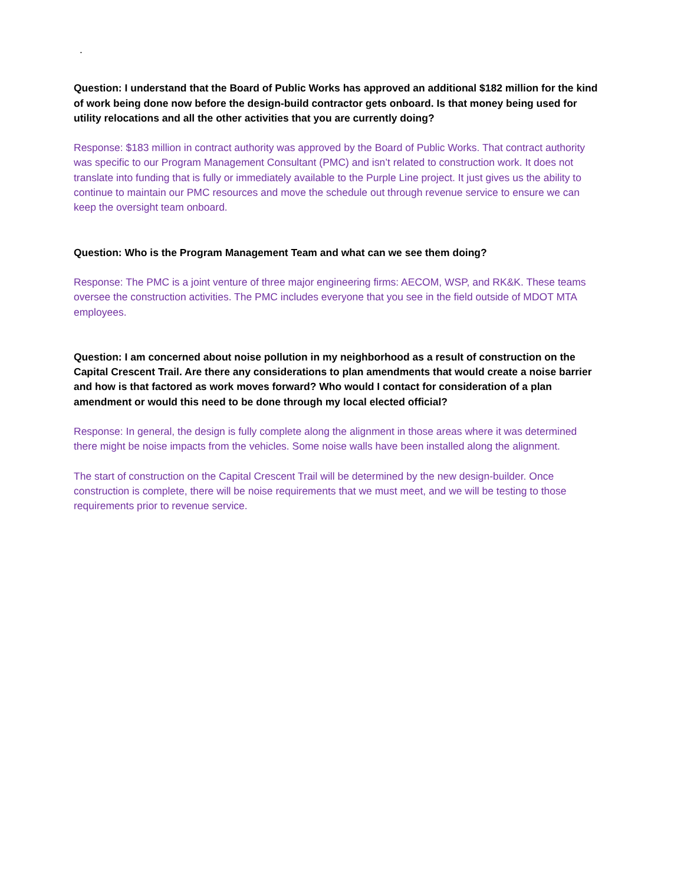.
Question: I understand that the Board of Public Works has approved an additional $182 million for the kind of work being done now before the design-build contractor gets onboard. Is that money being used for utility relocations and all the other activities that you are currently doing?
Response: $183 million in contract authority was approved by the Board of Public Works. That contract authority was specific to our Program Management Consultant (PMC) and isn’t related to construction work. It does not translate into funding that is fully or immediately available to the Purple Line project. It just gives us the ability to continue to maintain our PMC resources and move the schedule out through revenue service to ensure we can keep the oversight team onboard.
Question: Who is the Program Management Team and what can we see them doing?
Response: The PMC is a joint venture of three major engineering firms: AECOM, WSP, and RK&K. These teams oversee the construction activities. The PMC includes everyone that you see in the field outside of MDOT MTA employees.
Question: I am concerned about noise pollution in my neighborhood as a result of construction on the Capital Crescent Trail. Are there any considerations to plan amendments that would create a noise barrier and how is that factored as work moves forward? Who would I contact for consideration of a plan amendment or would this need to be done through my local elected official?
Response: In general, the design is fully complete along the alignment in those areas where it was determined there might be noise impacts from the vehicles. Some noise walls have been installed along the alignment.
The start of construction on the Capital Crescent Trail will be determined by the new design-builder. Once construction is complete, there will be noise requirements that we must meet, and we will be testing to those requirements prior to revenue service.